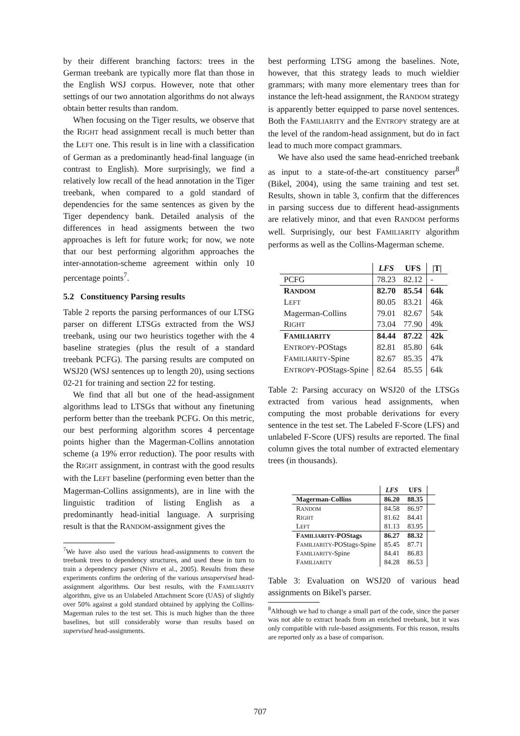by their different branching factors: trees in the German treebank are typically more flat than those in the English WSJ corpus. However, note that other settings of our two annotation algorithms do not always obtain better results than random.
When focusing on the Tiger results, we observe that the RIGHT head assignment recall is much better than the LEFT one. This result is in line with a classification of German as a predominantly head-final language (in contrast to English). More surprisingly, we find a relatively low recall of the head annotation in the Tiger treebank, when compared to a gold standard of dependencies for the same sentences as given by the Tiger dependency bank. Detailed analysis of the differences in head assigments between the two approaches is left for future work; for now, we note that our best performing algorithm approaches the inter-annotation-scheme agreement within only 10 percentage points<sup>7</sup>.
5.2 Constituency Parsing results
Table 2 reports the parsing performances of our LTSG parser on different LTSGs extracted from the WSJ treebank, using our two heuristics together with the 4 baseline strategies (plus the result of a standard treebank PCFG). The parsing results are computed on WSJ20 (WSJ sentences up to length 20), using sections 02-21 for training and section 22 for testing.
We find that all but one of the head-assignment algorithms lead to LTSGs that without any finetuning perform better than the treebank PCFG. On this metric, our best performing algorithm scores 4 percentage points higher than the Magerman-Collins annotation scheme (a 19% error reduction). The poor results with the RIGHT assignment, in contrast with the good results with the LEFT baseline (performing even better than the Magerman-Collins assignments), are in line with the linguistic tradition of listing English as a predominantly head-initial language. A surprising result is that the RANDOM-assignment gives the
<sup>7</sup> We have also used the various head-assignments to convert the treebank trees to dependency structures, and used these in turn to train a dependency parser (Nivre et al., 2005). Results from these experiments confirm the ordering of the various unsupervised head-assignment algorithms. Our best results, with the FAMILIARITY algorithm, give us an Unlabeled Attachment Score (UAS) of slightly over 50% against a gold standard obtained by applying the Collins-Magerman rules to the test set. This is much higher than the three baselines, but still considerably worse than results based on supervised head-assignments.
best performing LTSG among the baselines. Note, however, that this strategy leads to much wieldier grammars; with many more elementary trees than for instance the left-head assignment, the RANDOM strategy is apparently better equipped to parse novel sentences. Both the FAMILIARITY and the ENTROPY strategy are at the level of the random-head assignment, but do in fact lead to much more compact grammars.
We have also used the same head-enriched treebank as input to a state-of-the-art constituency parser<sup>8</sup> (Bikel, 2004), using the same training and test set. Results, shown in table 3, confirm that the differences in parsing success due to different head-assignments are relatively minor, and that even RANDOM performs well. Surprisingly, our best FAMILIARITY algorithm performs as well as the Collins-Magerman scheme.
| | LFS | UFS | /T/ |
| --- | --- | --- | --- |
| PCFG | 78.23 | 82.12 | - |
| R ANDOM | 82.70 | 85.54 | 64k |
| L EFT | 80.05 | 83.21 | 46k |
| Magerman-Collins | 79.01 | 82.67 | 54k |
| R IGHT | 73.04 | 77.90 | 49k |
| F AMILIARITY | 84.44 | 87.22 | 42k |
| E NTROPY -POStags | 82.81 | 85.80 | 64k |
| F AMILIARITY -Spine | 82.67 | 85.35 | 47k |
| E NTROPY -POStags-Spine | 82.64 | 85.55 | 64k |
Table 2: Parsing accuracy on WSJ20 of the LTSGs extracted from various head assignments, when computing the most probable derivations for every sentence in the test set. The Labeled F-Score (LFS) and unlabeled F-Score (UFS) results are reported. The final column gives the total number of extracted elementary trees (in thousands).
| | LFS | UFS | |
| --- | --- | --- | --- |
| Magerman-Collins | 86.20 | 88.35 | |
| R ANDOM | 84.58 | 86.97 | |
| R IGHT | 81.62 | 84.41 | |
| L EFT | 81.13 | 83.95 | |
| F AMILIARITY -POStags | 86.27 | 88.32 | |
| F AMILIARITY -POStags-Spine | 85.45 | 87.71 | |
| F AMILIARITY -Spine | 84.41 | 86.83 | |
| F AMILIARITY | 84.28 | 86.53 | |
Table 3: Evaluation on WSJ20 of various head assignments on Bikel's parser.
<sup>8</sup> Although we had to change a small part of the code, since the parser was not able to extract heads from an enriched treebank, but it was only compatible with rule-based assignments. For this reason, results are reported only as a base of comparison.
707